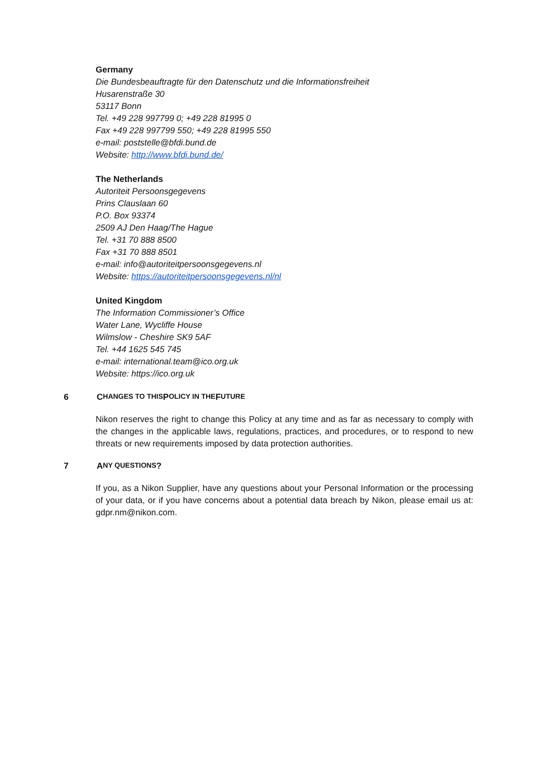Germany
Die Bundesbeauftragte für den Datenschutz und die Informationsfreiheit
Husarenstraße 30
53117 Bonn
Tel. +49 228 997799 0; +49 228 81995 0
Fax +49 228 997799 550; +49 228 81995 550
e-mail: poststelle@bfdi.bund.de
Website: http://www.bfdi.bund.de/
The Netherlands
Autoriteit Persoonsgegevens
Prins Clauslaan 60
P.O. Box 93374
2509 AJ Den Haag/The Hague
Tel. +31 70 888 8500
Fax +31 70 888 8501
e-mail: info@autoriteitpersoonsgegevens.nl
Website: https://autoriteitpersoonsgegevens.nl/nl
United Kingdom
The Information Commissioner’s Office
Water Lane, Wycliffe House
Wilmslow - Cheshire SK9 5AF
Tel. +44 1625 545 745
e-mail: international.team@ico.org.uk
Website: https://ico.org.uk
6 C HANGES TO THIS P OLICY IN THE F UTURE
Nikon reserves the right to change this Policy at any time and as far as necessary to comply with the changes in the applicable laws, regulations, practices, and procedures, or to respond to new threats or new requirements imposed by data protection authorities.
7 A NY QUESTIONS?
If you, as a Nikon Supplier, have any questions about your Personal Information or the processing of your data, or if you have concerns about a potential data breach by Nikon, please email us at: gdpr.nm@nikon.com.